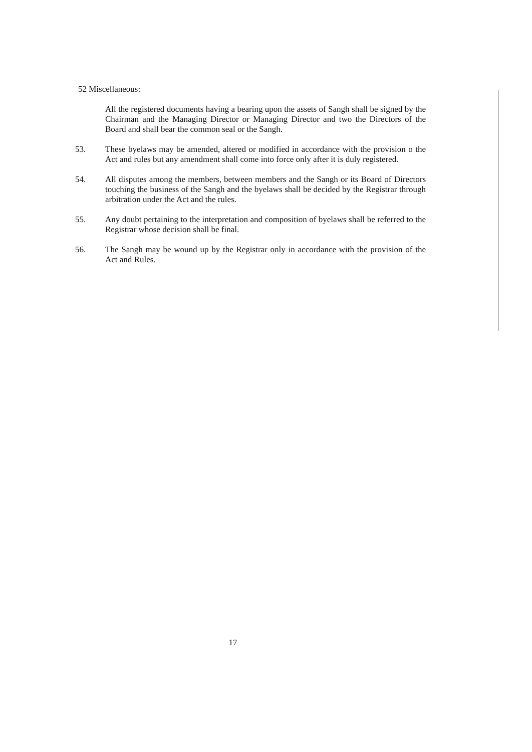52 Miscellaneous:
All the registered documents having a bearing upon the assets of Sangh shall be signed by the Chairman and the Managing Director or Managing Director and two the Directors of the Board and shall bear the common seal or the Sangh.
53. These byelaws may be amended, altered or modified in accordance with the provision o the Act and rules but any amendment shall come into force only after it is duly registered.
54. All disputes among the members, between members and the Sangh or its Board of Directors touching the business of the Sangh and the byelaws shall be decided by the Registrar through arbitration under the Act and the rules.
55. Any doubt pertaining to the interpretation and composition of byelaws shall be referred to the Registrar whose decision shall be final.
56. The Sangh may be wound up by the Registrar only in accordance with the provision of the Act and Rules.
17